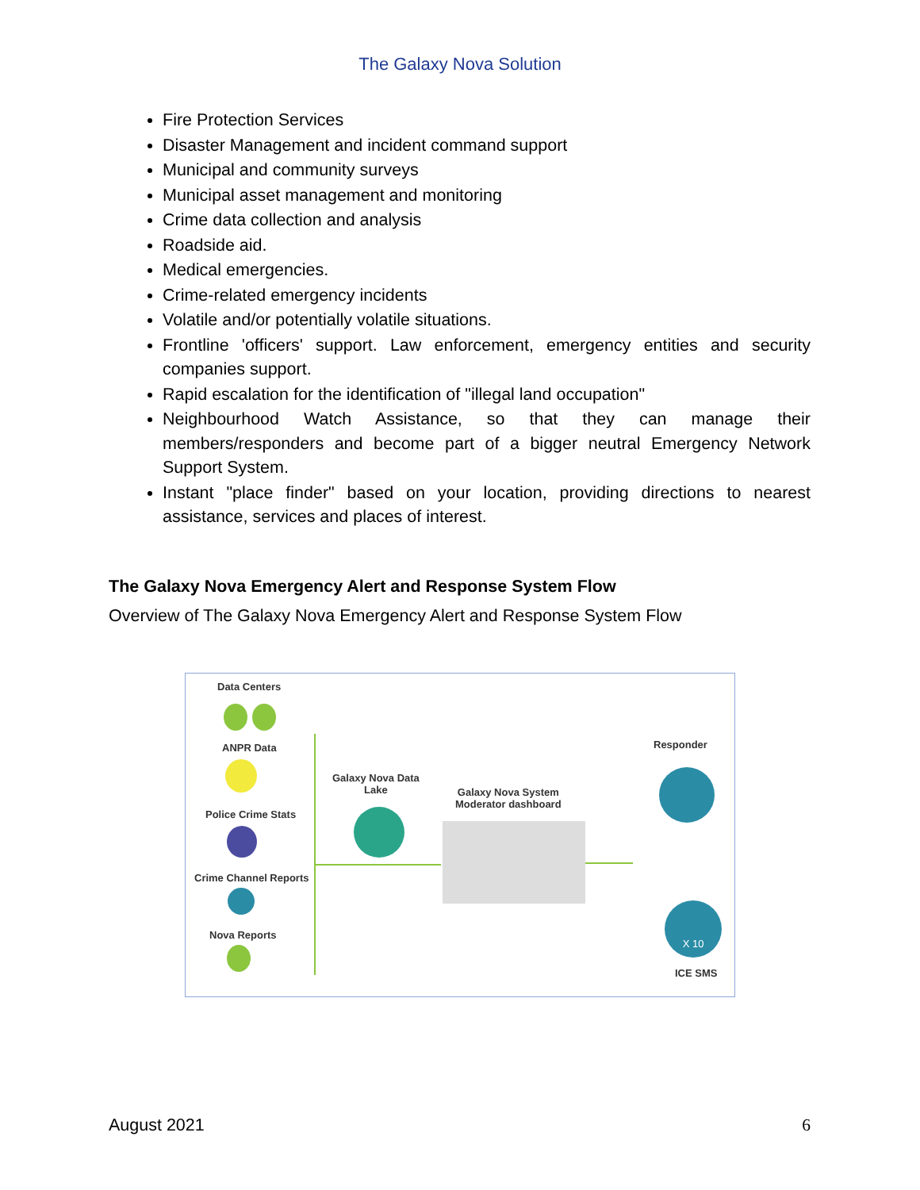The Galaxy Nova Solution
Fire Protection Services
Disaster Management and incident command support
Municipal and community surveys
Municipal asset management and monitoring
Crime data collection and analysis
Roadside aid.
Medical emergencies.
Crime-related emergency incidents
Volatile and/or potentially volatile situations.
Frontline 'officers' support. Law enforcement, emergency entities and security companies support.
Rapid escalation for the identification of "illegal land occupation"
Neighbourhood Watch Assistance, so that they can manage their members/responders and become part of a bigger neutral Emergency Network Support System.
Instant "place finder" based on your location, providing directions to nearest assistance, services and places of interest.
The Galaxy Nova Emergency Alert and Response System Flow
Overview of The Galaxy Nova Emergency Alert and Response System Flow
Data Centers
ANPR Data
Police Crime Stats
Crime Channel Reports
Nova Reports
Galaxy Nova Data
Lake
Galaxy Nova System
Moderator dashboard
Responder
X 10
ICE SMS
August 2021 6